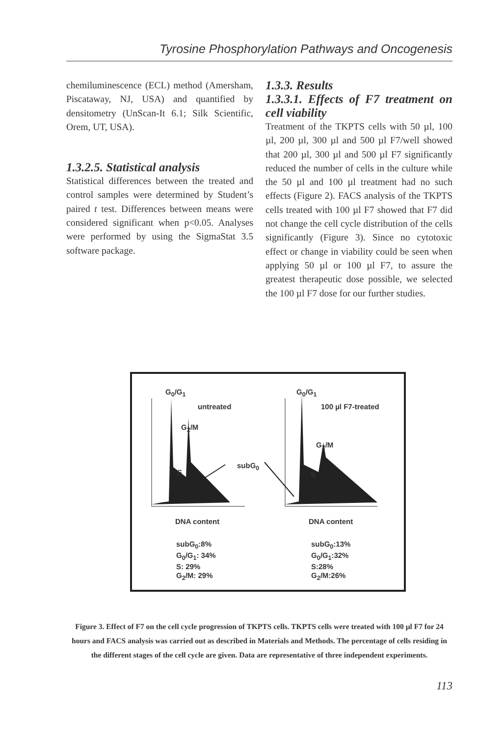Tyrosine Phosphorylation Pathways and Oncogenesis
chemiluminescence (ECL) method (Amersham, Piscataway, NJ, USA) and quantified by densitometry (UnScan-It 6.1; Silk Scientific, Orem, UT, USA).
1.3.2.5. Statistical analysis
Statistical differences between the treated and control samples were determined by Student’s paired t test. Differences between means were considered significant when p<0.05. Analyses were performed by using the SigmaStat 3.5 software package.
1.3.3. Results
1.3.3.1. Effects of F7 treatment on cell viability
Treatment of the TKPTS cells with 50 µl, 100 µl, 200 µl, 300 µl and 500 µl F7/well showed that 200 µl, 300 µl and 500 µl F7 significantly reduced the number of cells in the culture while the 50 µl and 100 µl treatment had no such effects (Figure 2). FACS analysis of the TKPTS cells treated with 100 µl F7 showed that F7 did not change the cell cycle distribution of the cells significantly (Figure 3). Since no cytotoxic effect or change in viability could be seen when applying 50 µl or 100 µl F7, to assure the greatest therapeutic dose possible, we selected the 100 µl F7 dose for our further studies.
G<sub>0</sub>/G<sub>1</sub> G<sub>0</sub>/G<sub>1</sub>
untreated 100 µl F7-treated
G<sub>2</sub>/M
G<sub>2</sub>/M
subG<sub>0</sub>
S S
DNA content DNA content
subG<sub>0</sub>:8%
G<sub>0</sub>/G<sub>1</sub>: 34%
S: 29%
G<sub>2</sub>/M: 29%
subG<sub>0</sub>:13%
G<sub>0</sub>/G<sub>1</sub>:32%
S:28%
G<sub>2</sub>/M:26%
Figure 3. Effect of F7 on the cell cycle progression of TKPTS cells. TKPTS cells were treated with 100 µl F7 for 24 hours and FACS analysis was carried out as described in Materials and Methods. The percentage of cells residing in the different stages of the cell cycle are given. Data are representative of three independent experiments.
113